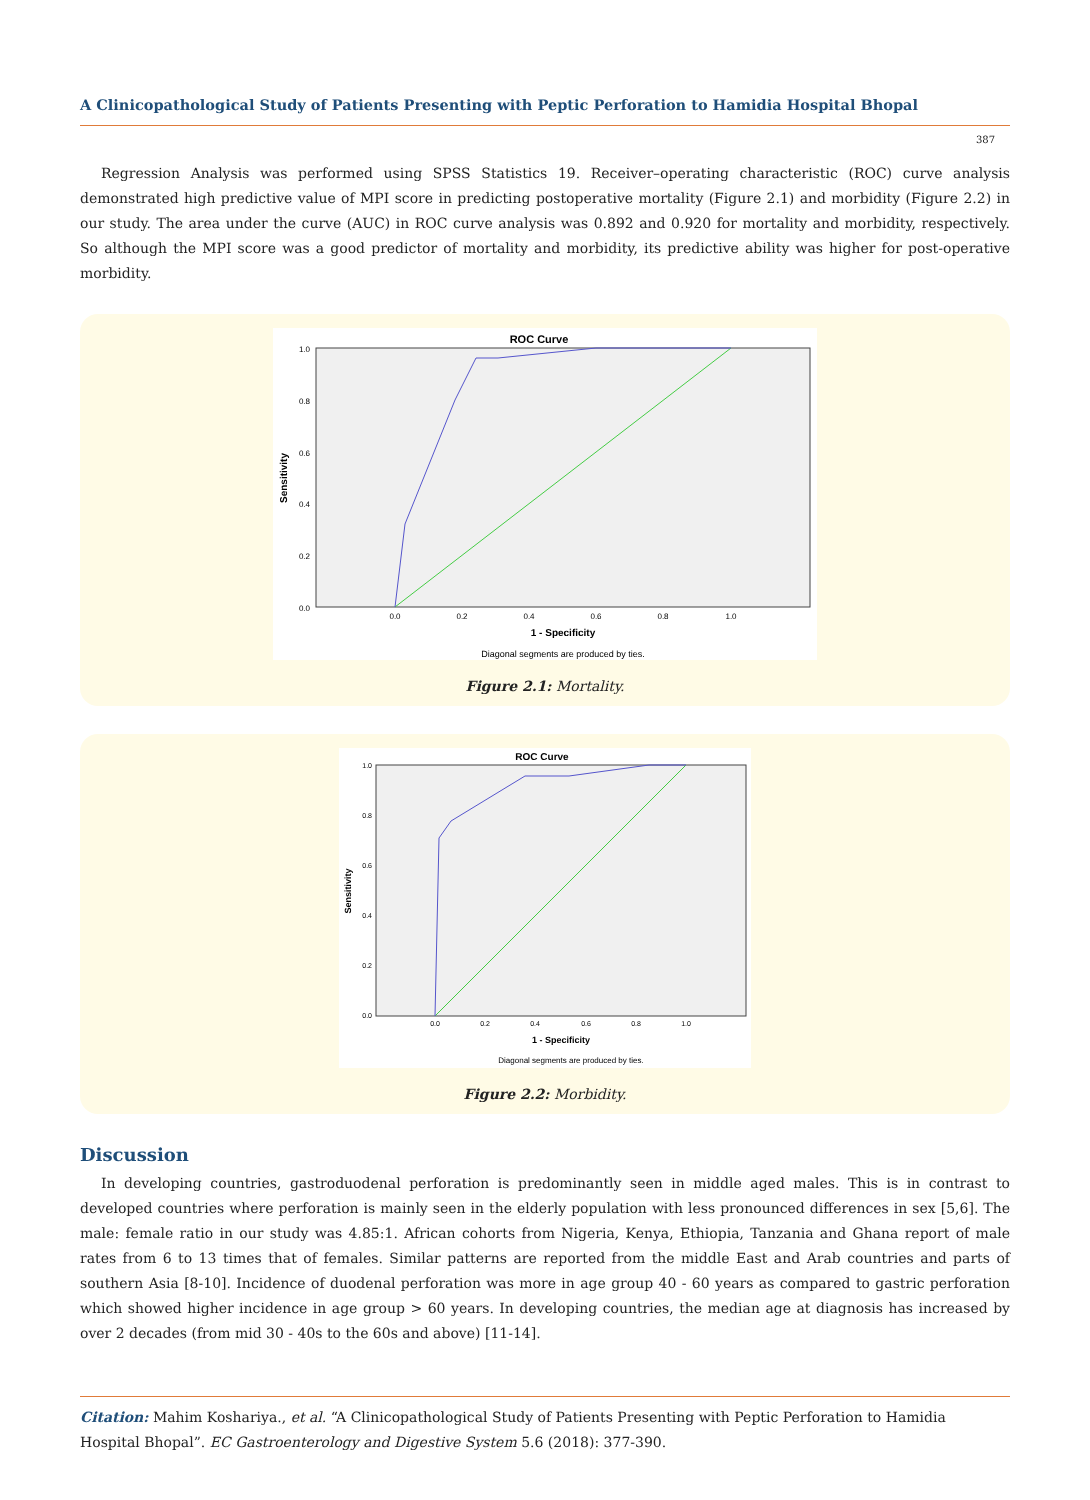A Clinicopathological Study of Patients Presenting with Peptic Perforation to Hamidia Hospital Bhopal
387
Regression Analysis was performed using SPSS Statistics 19. Receiver–operating characteristic (ROC) curve analysis demonstrated high predictive value of MPI score in predicting postoperative mortality (Figure 2.1) and morbidity (Figure 2.2) in our study. The area under the curve (AUC) in ROC curve analysis was 0.892 and 0.920 for mortality and morbidity, respectively. So although the MPI score was a good predictor of mortality and morbidity, its predictive ability was higher for post-operative morbidity.
ROC Curve
Sensitivity
0.0
0.2
0.4
0.6
0.8
1.0
0.0
0.2
0.4
0.6
0.8
1.0
1 - Specificity
Diagonal segments are produced by ties.
Figure 2.1: Mortality.
ROC Curve
Sensitivity
0.0
0.2
0.4
0.6
0.8
1.0
0.0
0.2
0.4
0.6
0.8
1.0
1 - Specificity
Diagonal segments are produced by ties.
Figure 2.2: Morbidity.
Discussion
In developing countries, gastroduodenal perforation is predominantly seen in middle aged males. This is in contrast to developed countries where perforation is mainly seen in the elderly population with less pronounced differences in sex [5,6]. The male: female ratio in our study was 4.85:1. African cohorts from Nigeria, Kenya, Ethiopia, Tanzania and Ghana report of male rates from 6 to 13 times that of females. Similar patterns are reported from the middle East and Arab countries and parts of southern Asia [8-10]. Incidence of duodenal perforation was more in age group 40 - 60 years as compared to gastric perforation which showed higher incidence in age group > 60 years. In developing countries, the median age at diagnosis has increased by over 2 decades (from mid 30 - 40s to the 60s and above) [11-14].
Citation: Mahim Koshariya., et al. “A Clinicopathological Study of Patients Presenting with Peptic Perforation to Hamidia
Hospital Bhopal”. EC Gastroenterology and Digestive System 5.6 (2018): 377-390.